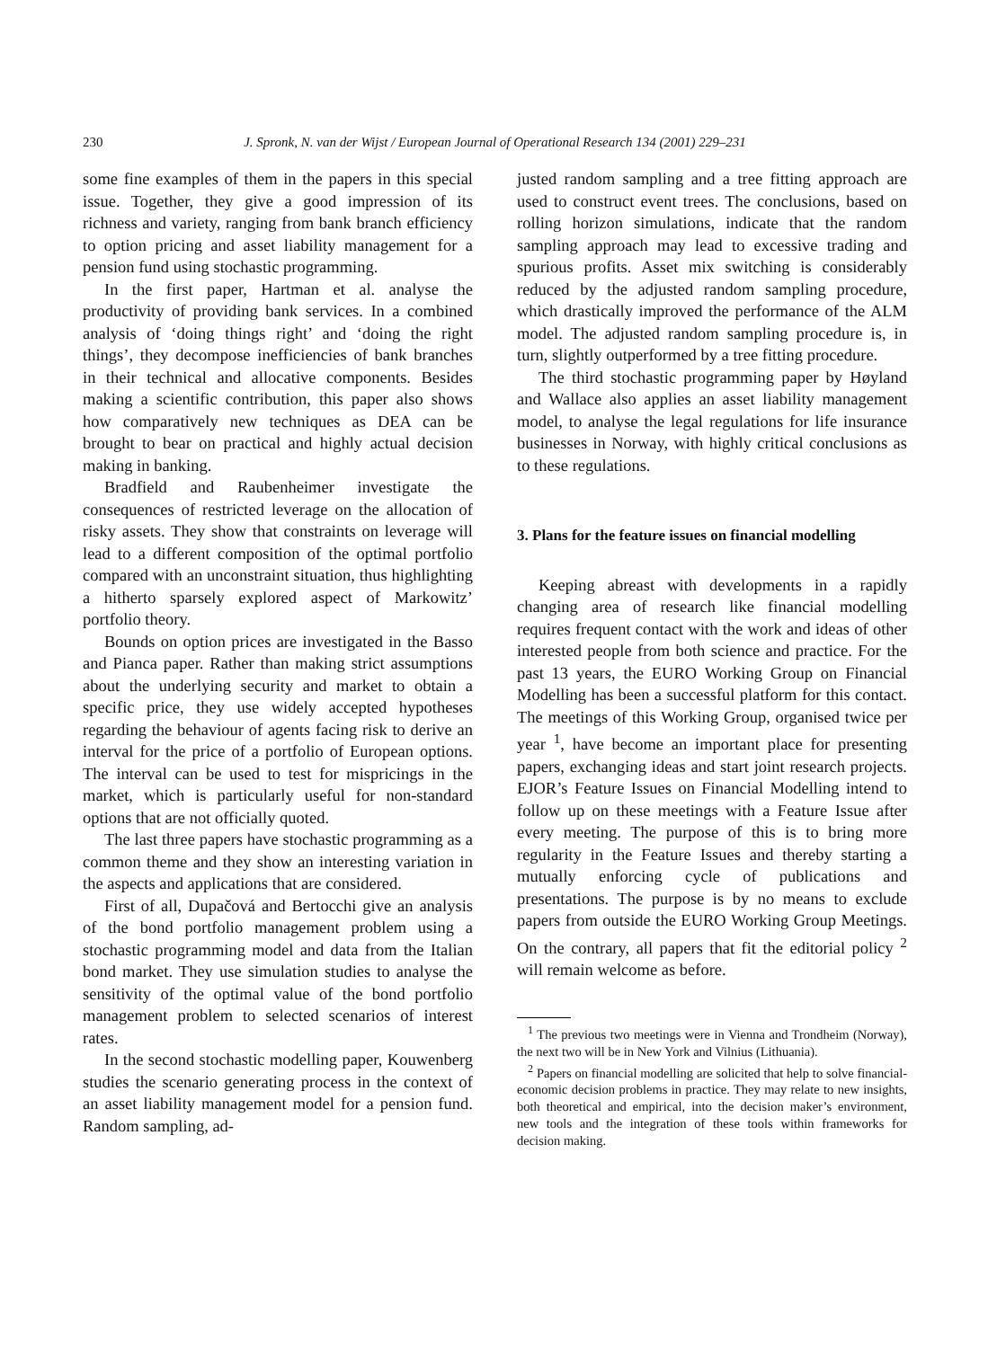230 J. Spronk, N. van der Wijst / European Journal of Operational Research 134 (2001) 229–231
some fine examples of them in the papers in this special issue. Together, they give a good impression of its richness and variety, ranging from bank branch efficiency to option pricing and asset liability management for a pension fund using stochastic programming.
In the first paper, Hartman et al. analyse the productivity of providing bank services. In a combined analysis of ‘doing things right’ and ‘doing the right things’, they decompose inefficiencies of bank branches in their technical and allocative components. Besides making a scientific contribution, this paper also shows how comparatively new techniques as DEA can be brought to bear on practical and highly actual decision making in banking.
Bradfield and Raubenheimer investigate the consequences of restricted leverage on the allocation of risky assets. They show that constraints on leverage will lead to a different composition of the optimal portfolio compared with an unconstraint situation, thus highlighting a hitherto sparsely explored aspect of Markowitz’ portfolio theory.
Bounds on option prices are investigated in the Basso and Pianca paper. Rather than making strict assumptions about the underlying security and market to obtain a specific price, they use widely accepted hypotheses regarding the behaviour of agents facing risk to derive an interval for the price of a portfolio of European options. The interval can be used to test for mispricings in the market, which is particularly useful for non-standard options that are not officially quoted.
The last three papers have stochastic programming as a common theme and they show an interesting variation in the aspects and applications that are considered.
First of all, Dupačová and Bertocchi give an analysis of the bond portfolio management problem using a stochastic programming model and data from the Italian bond market. They use simulation studies to analyse the sensitivity of the optimal value of the bond portfolio management problem to selected scenarios of interest rates.
In the second stochastic modelling paper, Kouwenberg studies the scenario generating process in the context of an asset liability management model for a pension fund. Random sampling, ad-
justed random sampling and a tree fitting approach are used to construct event trees. The conclusions, based on rolling horizon simulations, indicate that the random sampling approach may lead to excessive trading and spurious profits. Asset mix switching is considerably reduced by the adjusted random sampling procedure, which drastically improved the performance of the ALM model. The adjusted random sampling procedure is, in turn, slightly outperformed by a tree fitting procedure.
The third stochastic programming paper by Høyland and Wallace also applies an asset liability management model, to analyse the legal regulations for life insurance businesses in Norway, with highly critical conclusions as to these regulations.
3. Plans for the feature issues on financial modelling
Keeping abreast with developments in a rapidly changing area of research like financial modelling requires frequent contact with the work and ideas of other interested people from both science and practice. For the past 13 years, the EURO Working Group on Financial Modelling has been a successful platform for this contact. The meetings of this Working Group, organised twice per year <sup>1</sup>, have become an important place for presenting papers, exchanging ideas and start joint research projects. EJOR’s Feature Issues on Financial Modelling intend to follow up on these meetings with a Feature Issue after every meeting. The purpose of this is to bring more regularity in the Feature Issues and thereby starting a mutually enforcing cycle of publications and presentations. The purpose is by no means to exclude papers from outside the EURO Working Group Meetings. On the contrary, all papers that fit the editorial policy <sup>2</sup> will remain welcome as before.
<sup>1</sup> The previous two meetings were in Vienna and Trondheim (Norway), the next two will be in New York and Vilnius (Lithuania).
<sup>2</sup> Papers on financial modelling are solicited that help to solve financial-economic decision problems in practice. They may relate to new insights, both theoretical and empirical, into the decision maker’s environment, new tools and the integration of these tools within frameworks for decision making.